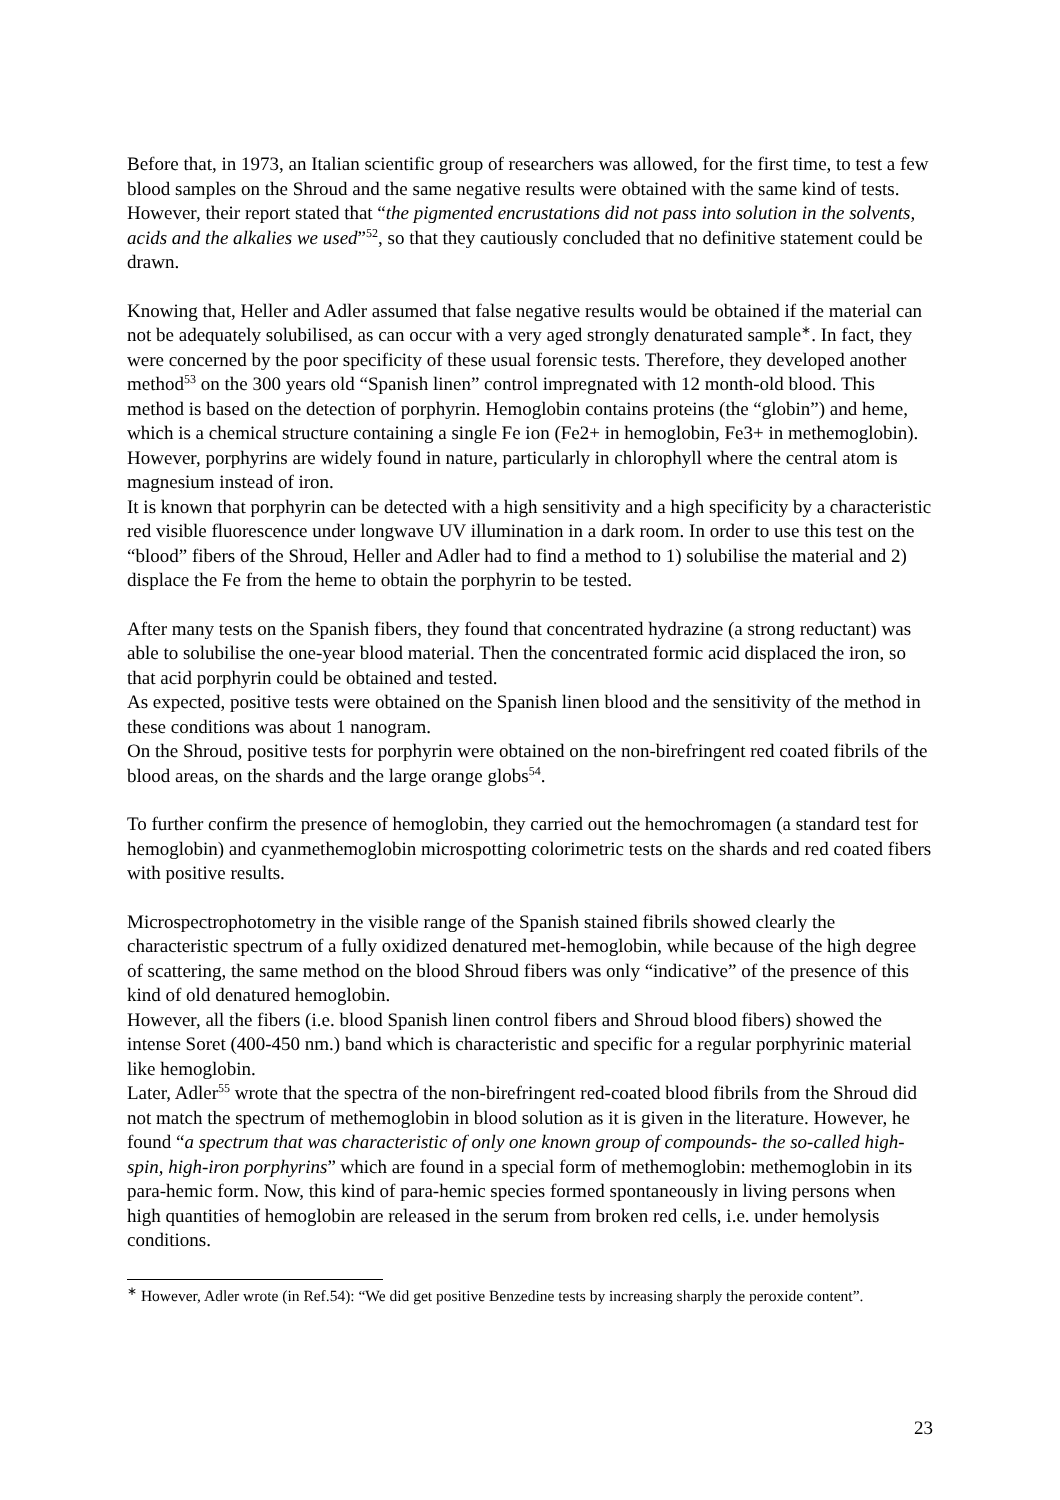Before that, in 1973, an Italian scientific group of researchers was allowed, for the first time, to test a few blood samples on the Shroud and the same negative results were obtained with the same kind of tests. However, their report stated that “the pigmented encrustations did not pass into solution in the solvents, acids and the alkalies we used”<sup>52</sup>, so that they cautiously concluded that no definitive statement could be drawn.
Knowing that, Heller and Adler assumed that false negative results would be obtained if the material can not be adequately solubilised, as can occur with a very aged strongly denaturated sample<sup>∗</sup>. In fact, they were concerned by the poor specificity of these usual forensic tests. Therefore, they developed another method<sup>53</sup> on the 300 years old “Spanish linen” control impregnated with 12 month-old blood. This method is based on the detection of porphyrin. Hemoglobin contains proteins (the “globin”) and heme, which is a chemical structure containing a single Fe ion (Fe2+ in hemoglobin, Fe3+ in methemoglobin). However, porphyrins are widely found in nature, particularly in chlorophyll where the central atom is magnesium instead of iron.
It is known that porphyrin can be detected with a high sensitivity and a high specificity by a characteristic red visible fluorescence under longwave UV illumination in a dark room. In order to use this test on the “blood” fibers of the Shroud, Heller and Adler had to find a method to 1) solubilise the material and 2) displace the Fe from the heme to obtain the porphyrin to be tested.
After many tests on the Spanish fibers, they found that concentrated hydrazine (a strong reductant) was able to solubilise the one-year blood material. Then the concentrated formic acid displaced the iron, so that acid porphyrin could be obtained and tested.
As expected, positive tests were obtained on the Spanish linen blood and the sensitivity of the method in these conditions was about 1 nanogram.
On the Shroud, positive tests for porphyrin were obtained on the non-birefringent red coated fibrils of the blood areas, on the shards and the large orange globs<sup>54</sup>.
To further confirm the presence of hemoglobin, they carried out the hemochromagen (a standard test for hemoglobin) and cyanmethemoglobin microspotting colorimetric tests on the shards and red coated fibers with positive results.
Microspectrophotometry in the visible range of the Spanish stained fibrils showed clearly the characteristic spectrum of a fully oxidized denatured met-hemoglobin, while because of the high degree of scattering, the same method on the blood Shroud fibers was only “indicative” of the presence of this kind of old denatured hemoglobin.
However, all the fibers (i.e. blood Spanish linen control fibers and Shroud blood fibers) showed the intense Soret (400-450 nm.) band which is characteristic and specific for a regular porphyrinic material like hemoglobin.
Later, Adler<sup>55</sup> wrote that the spectra of the non-birefringent red-coated blood fibrils from the Shroud did not match the spectrum of methemoglobin in blood solution as it is given in the literature. However, he found “a spectrum that was characteristic of only one known group of compounds- the so-called high-spin, high-iron porphyrins” which are found in a special form of methemoglobin: methemoglobin in its para-hemic form. Now, this kind of para-hemic species formed spontaneously in living persons when high quantities of hemoglobin are released in the serum from broken red cells, i.e. under hemolysis conditions.
<sup>∗</sup> However, Adler wrote (in Ref.54): “We did get positive Benzedine tests by increasing sharply the peroxide content”.
23